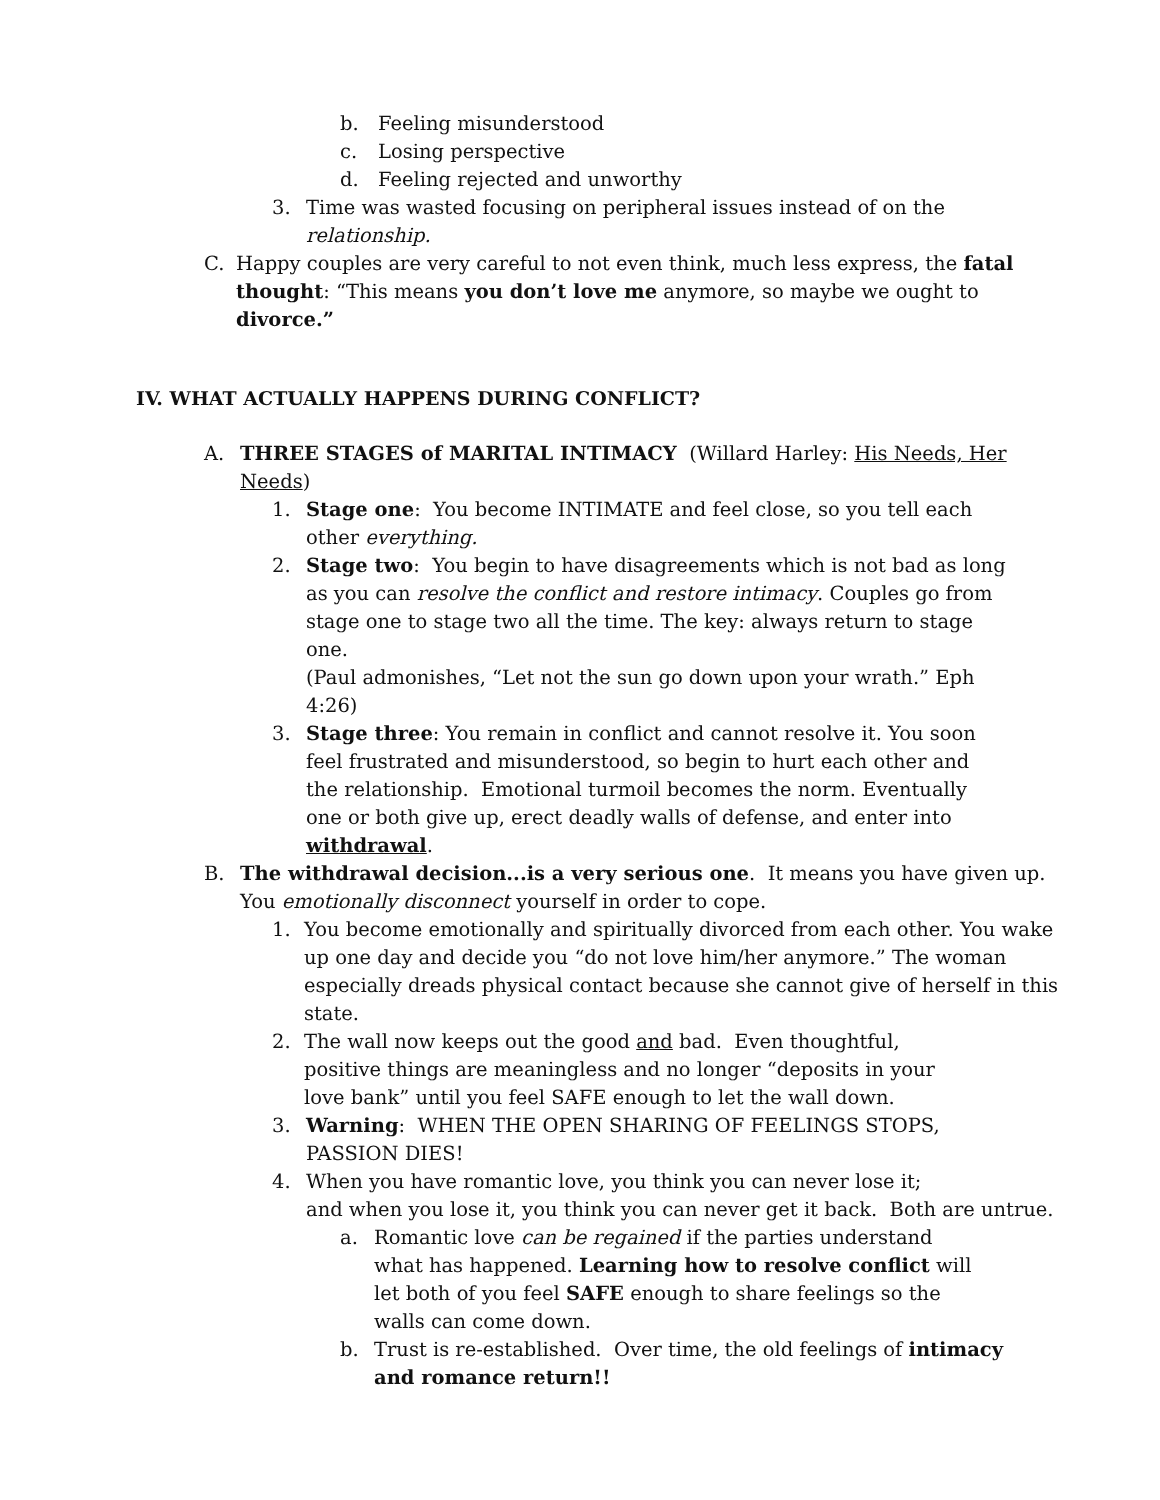b. Feeling misunderstood
c. Losing perspective
d. Feeling rejected and unworthy
3. Time was wasted focusing on peripheral issues instead of on the relationship.
C. Happy couples are very careful to not even think, much less express, the fatal thought: “This means you don’t love me anymore, so maybe we ought to divorce.”
IV. WHAT ACTUALLY HAPPENS DURING CONFLICT?
A. THREE STAGES of MARITAL INTIMACY (Willard Harley: His Needs, Her Needs)
1. Stage one: You become INTIMATE and feel close, so you tell each other everything.
2. Stage two: You begin to have disagreements which is not bad as long as you can resolve the conflict and restore intimacy. Couples go from stage one to stage two all the time. The key: always return to stage one.
(Paul admonishes, “Let not the sun go down upon your wrath.” Eph 4:26)
3. Stage three: You remain in conflict and cannot resolve it. You soon feel frustrated and misunderstood, so begin to hurt each other and the relationship. Emotional turmoil becomes the norm. Eventually one or both give up, erect deadly walls of defense, and enter into withdrawal.
B. The withdrawal decision...is a very serious one. It means you have given up. You emotionally disconnect yourself in order to cope.
1. You become emotionally and spiritually divorced from each other. You wake up one day and decide you “do not love him/her anymore.” The woman especially dreads physical contact because she cannot give of herself in this state.
2. The wall now keeps out the good and bad. Even thoughtful, positive things are meaningless and no longer “deposits in your love bank” until you feel SAFE enough to let the wall down.
3. Warning: WHEN THE OPEN SHARING OF FEELINGS STOPS, PASSION DIES!
4. When you have romantic love, you think you can never lose it;
and when you lose it, you think you can never get it back. Both are untrue.
a. Romantic love can be regained if the parties understand what has happened. Learning how to resolve conflict will let both of you feel SAFE enough to share feelings so the walls can come down.
b. Trust is re-established. Over time, the old feelings of intimacy and romance return!!